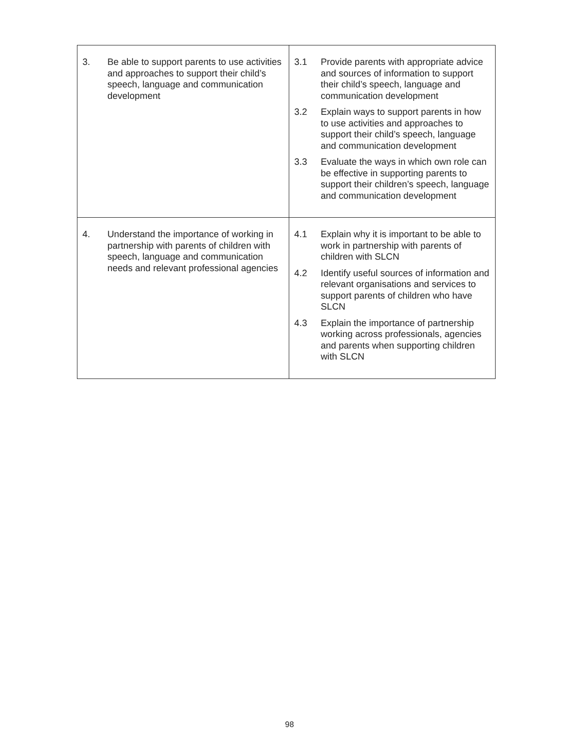| 3. Be able to support parents to use activities and approaches to support their child’s speech, language and communication development | 3.1 Provide parents with appropriate advice and sources of information to support their child’s speech, language and communication development 3.2 Explain ways to support parents in how to use activities and approaches to support their child’s speech, language and communication development 3.3 Evaluate the ways in which own role can be effective in supporting parents to support their children’s speech, language and communication development |
| 4. Understand the importance of working in partnership with parents of children with speech, language and communication needs and relevant professional agencies | 4.1 Explain why it is important to be able to work in partnership with parents of children with SLCN 4.2 Identify useful sources of information and relevant organisations and services to support parents of children who have SLCN 4.3 Explain the importance of partnership working across professionals, agencies and parents when supporting children with SLCN |
98